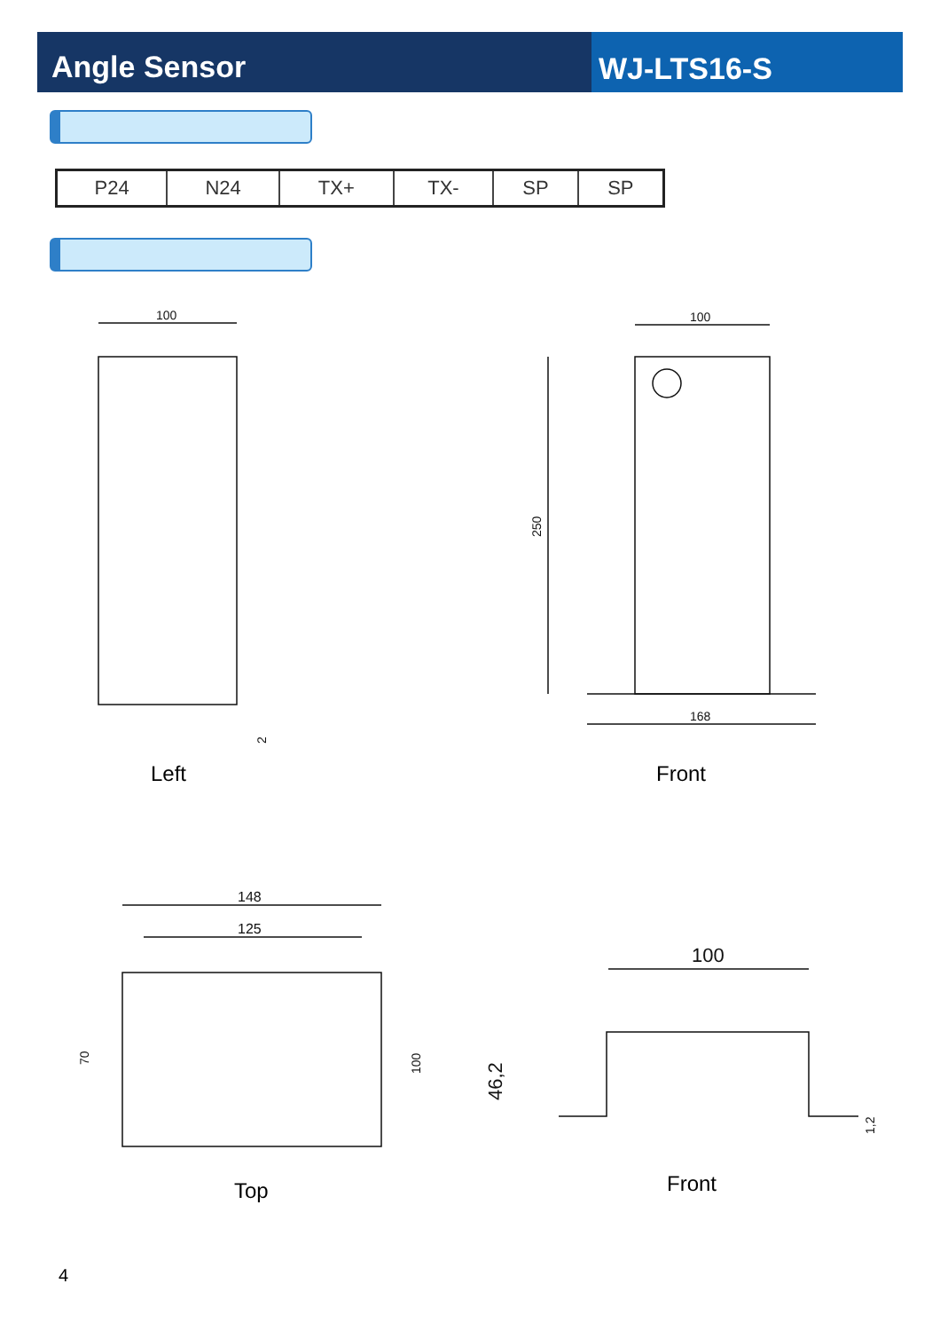Angle Sensor WJ-LTS16-S
| P24 | N24 | TX+ | TX- | SP | SP |
100
100
250
168
148
125
70
100
100
46,2
1,2
2
Left Front
Top Front
4